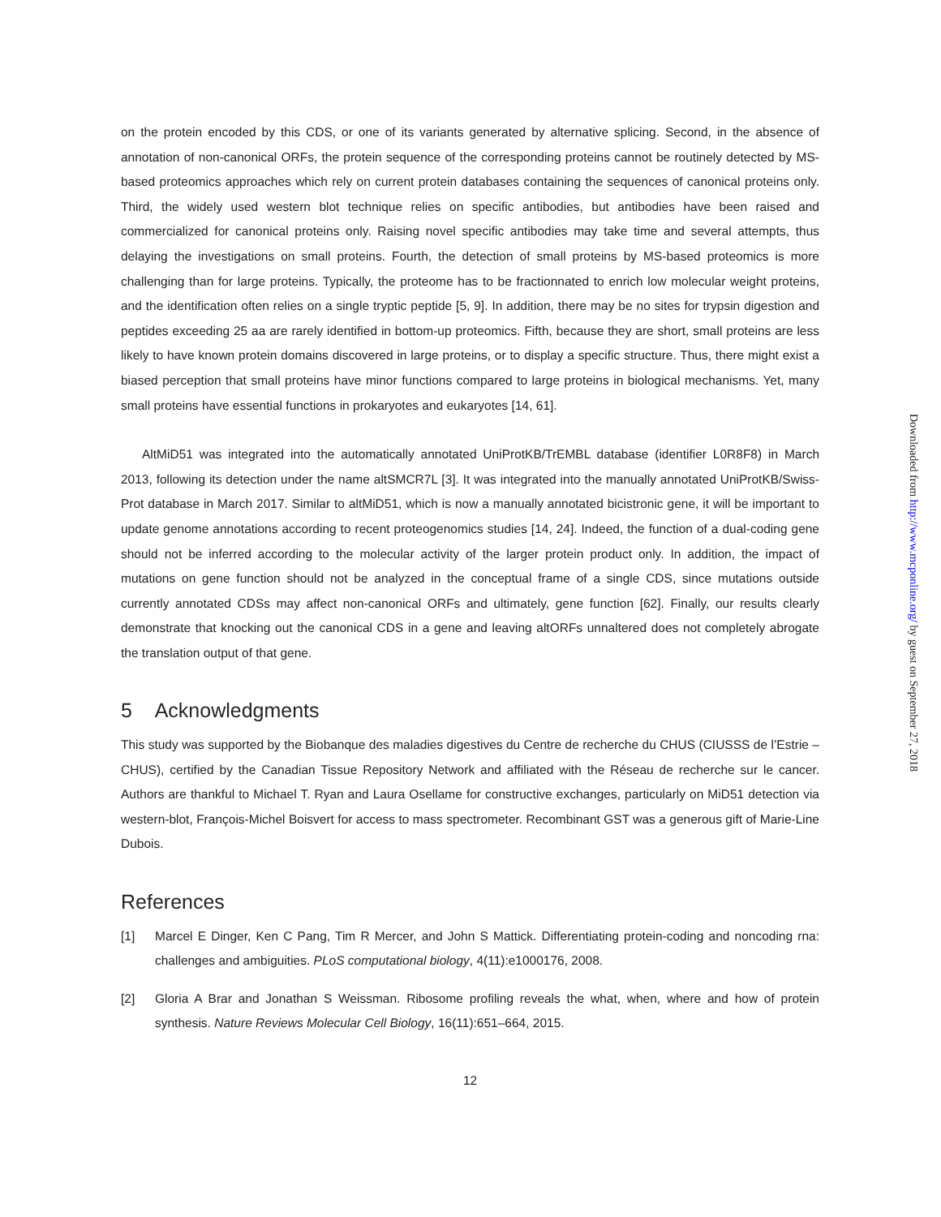on the protein encoded by this CDS, or one of its variants generated by alternative splicing. Second, in the absence of annotation of non-canonical ORFs, the protein sequence of the corresponding proteins cannot be routinely detected by MS-based proteomics approaches which rely on current protein databases containing the sequences of canonical proteins only. Third, the widely used western blot technique relies on specific antibodies, but antibodies have been raised and commercialized for canonical proteins only. Raising novel specific antibodies may take time and several attempts, thus delaying the investigations on small proteins. Fourth, the detection of small proteins by MS-based proteomics is more challenging than for large proteins. Typically, the proteome has to be fractionnated to enrich low molecular weight proteins, and the identification often relies on a single tryptic peptide [5, 9]. In addition, there may be no sites for trypsin digestion and peptides exceeding 25 aa are rarely identified in bottom-up proteomics. Fifth, because they are short, small proteins are less likely to have known protein domains discovered in large proteins, or to display a specific structure. Thus, there might exist a biased perception that small proteins have minor functions compared to large proteins in biological mechanisms. Yet, many small proteins have essential functions in prokaryotes and eukaryotes [14, 61].
AltMiD51 was integrated into the automatically annotated UniProtKB/TrEMBL database (identifier L0R8F8) in March 2013, following its detection under the name altSMCR7L [3]. It was integrated into the manually annotated UniProtKB/Swiss-Prot database in March 2017. Similar to altMiD51, which is now a manually annotated bicistronic gene, it will be important to update genome annotations according to recent proteogenomics studies [14, 24]. Indeed, the function of a dual-coding gene should not be inferred according to the molecular activity of the larger protein product only. In addition, the impact of mutations on gene function should not be analyzed in the conceptual frame of a single CDS, since mutations outside currently annotated CDSs may affect non-canonical ORFs and ultimately, gene function [62]. Finally, our results clearly demonstrate that knocking out the canonical CDS in a gene and leaving altORFs unnaltered does not completely abrogate the translation output of that gene.
5 Acknowledgments
This study was supported by the Biobanque des maladies digestives du Centre de recherche du CHUS (CIUSSS de l’Estrie – CHUS), certified by the Canadian Tissue Repository Network and affiliated with the Réseau de recherche sur le cancer. Authors are thankful to Michael T. Ryan and Laura Osellame for constructive exchanges, particularly on MiD51 detection via western-blot, François-Michel Boisvert for access to mass spectrometer. Recombinant GST was a generous gift of Marie-Line Dubois.
References
[1] Marcel E Dinger, Ken C Pang, Tim R Mercer, and John S Mattick. Differentiating protein-coding and noncoding rna: challenges and ambiguities. PLoS computational biology, 4(11):e1000176, 2008.
[2] Gloria A Brar and Jonathan S Weissman. Ribosome profiling reveals the what, when, where and how of protein synthesis. Nature Reviews Molecular Cell Biology, 16(11):651–664, 2015.
12
Downloaded from http://www.mcponline.org/ by guest on September 27, 2018